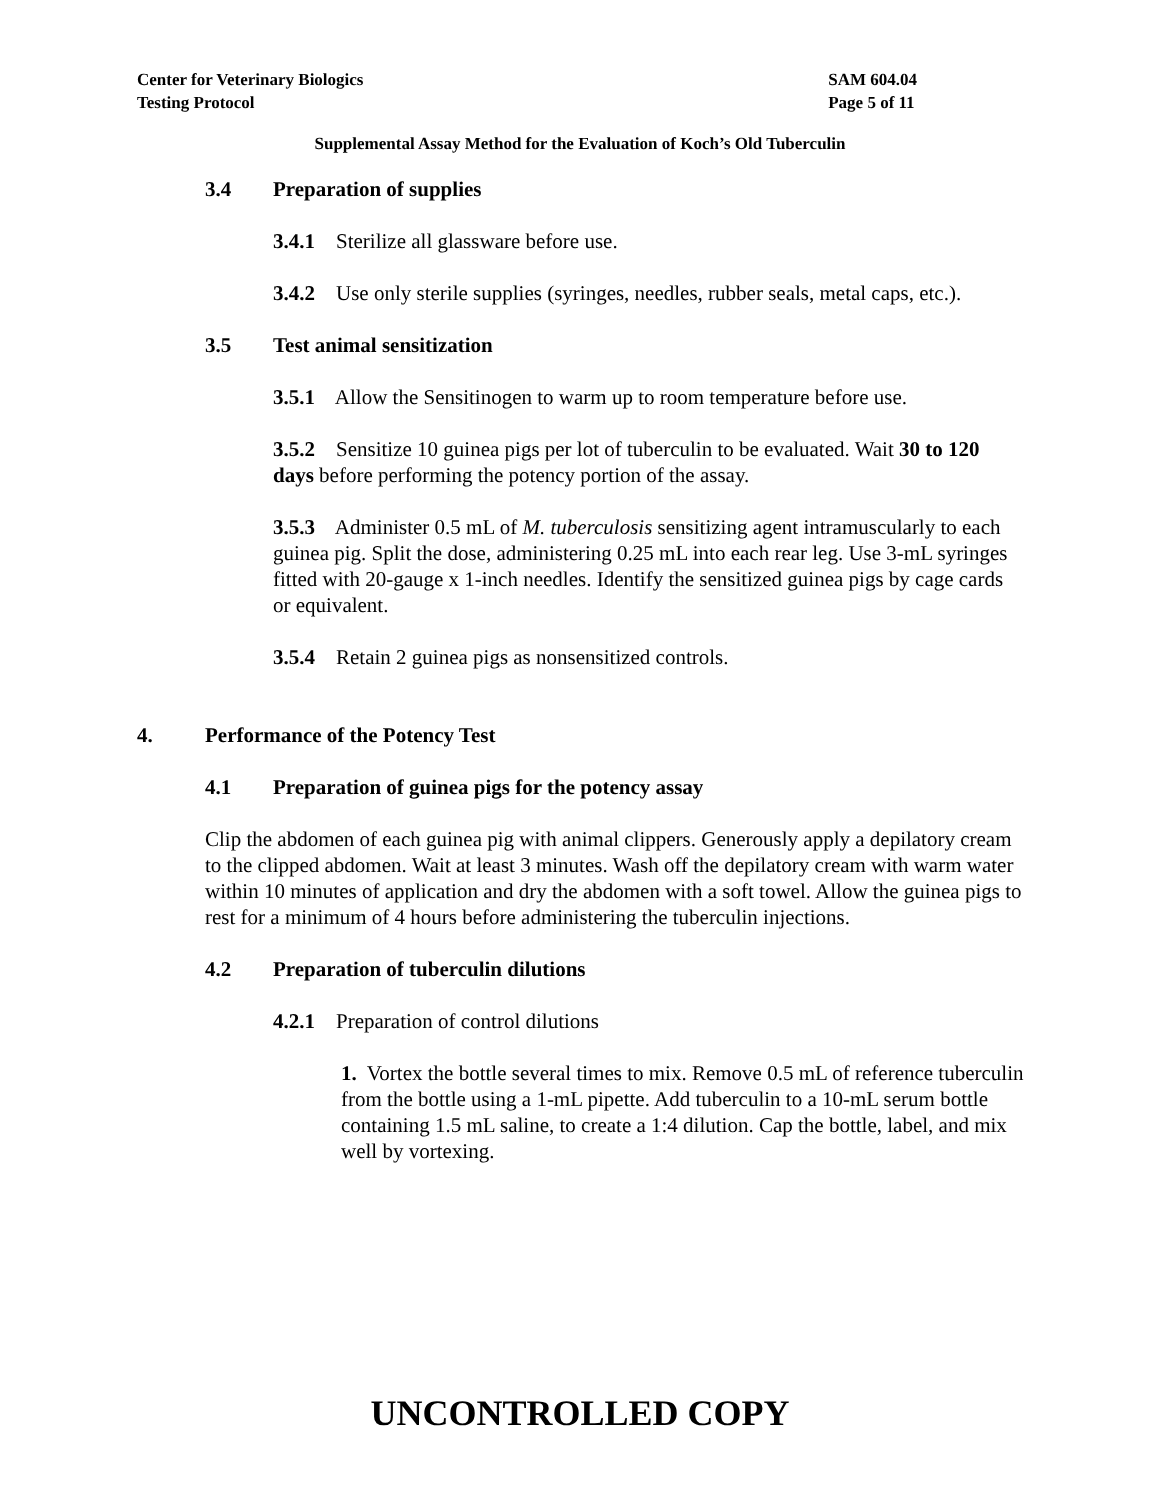Center for Veterinary Biologics
Testing Protocol
SAM 604.04
Page 5 of 11
Supplemental Assay Method for the Evaluation of Koch’s Old Tuberculin
3.4 Preparation of supplies
3.4.1 Sterilize all glassware before use.
3.4.2 Use only sterile supplies (syringes, needles, rubber seals, metal caps, etc.).
3.5 Test animal sensitization
3.5.1 Allow the Sensitinogen to warm up to room temperature before use.
3.5.2 Sensitize 10 guinea pigs per lot of tuberculin to be evaluated. Wait 30 to 120 days before performing the potency portion of the assay.
3.5.3 Administer 0.5 mL of M. tuberculosis sensitizing agent intramuscularly to each guinea pig. Split the dose, administering 0.25 mL into each rear leg. Use 3-mL syringes fitted with 20-gauge x 1-inch needles. Identify the sensitized guinea pigs by cage cards or equivalent.
3.5.4 Retain 2 guinea pigs as nonsensitized controls.
4. Performance of the Potency Test
4.1 Preparation of guinea pigs for the potency assay
Clip the abdomen of each guinea pig with animal clippers. Generously apply a depilatory cream to the clipped abdomen. Wait at least 3 minutes. Wash off the depilatory cream with warm water within 10 minutes of application and dry the abdomen with a soft towel. Allow the guinea pigs to rest for a minimum of 4 hours before administering the tuberculin injections.
4.2 Preparation of tuberculin dilutions
4.2.1 Preparation of control dilutions
1. Vortex the bottle several times to mix. Remove 0.5 mL of reference tuberculin from the bottle using a 1-mL pipette. Add tuberculin to a 10-mL serum bottle containing 1.5 mL saline, to create a 1:4 dilution. Cap the bottle, label, and mix well by vortexing.
UNCONTROLLED COPY